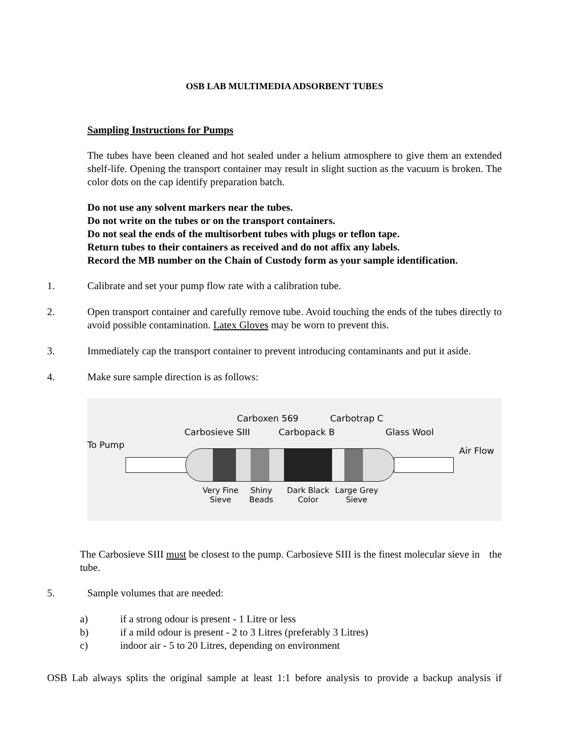OSB LAB MULTIMEDIA ADSORBENT TUBES
Sampling Instructions for Pumps
The tubes have been cleaned and hot sealed under a helium atmosphere to give them an extended shelf-life. Opening the transport container may result in slight suction as the vacuum is broken. The color dots on the cap identify preparation batch.
Do not use any solvent markers near the tubes.
Do not write on the tubes or on the transport containers.
Do not seal the ends of the multisorbent tubes with plugs or teflon tape.
Return tubes to their containers as received and do not affix any labels.
Record the MB number on the Chain of Custody form as your sample identification.
1. Calibrate and set your pump flow rate with a calibration tube.
2. Open transport container and carefully remove tube. Avoid touching the ends of the tubes directly to avoid possible contamination. Latex Gloves may be worn to prevent this.
3. Immediately cap the transport container to prevent introducing contaminants and put it aside.
4. Make sure sample direction is as follows:
Carboxen 569 Carbotrap C
Carbosieve SIII Carbopack B Glass Wool
To Pump
Air Flow
Very Fine
Sieve
Shiny
Beads
Dark Black
Color
Large Grey
Sieve
The Carbosieve SIII must be closest to the pump. Carbosieve SIII is the finest molecular sieve in the tube.
5. Sample volumes that are needed:
a) if a strong odour is present - 1 Litre or less
b) if a mild odour is present - 2 to 3 Litres (preferably 3 Litres)
c) indoor air - 5 to 20 Litres, depending on environment
OSB Lab always splits the original sample at least 1:1 before analysis to provide a backup analysis if